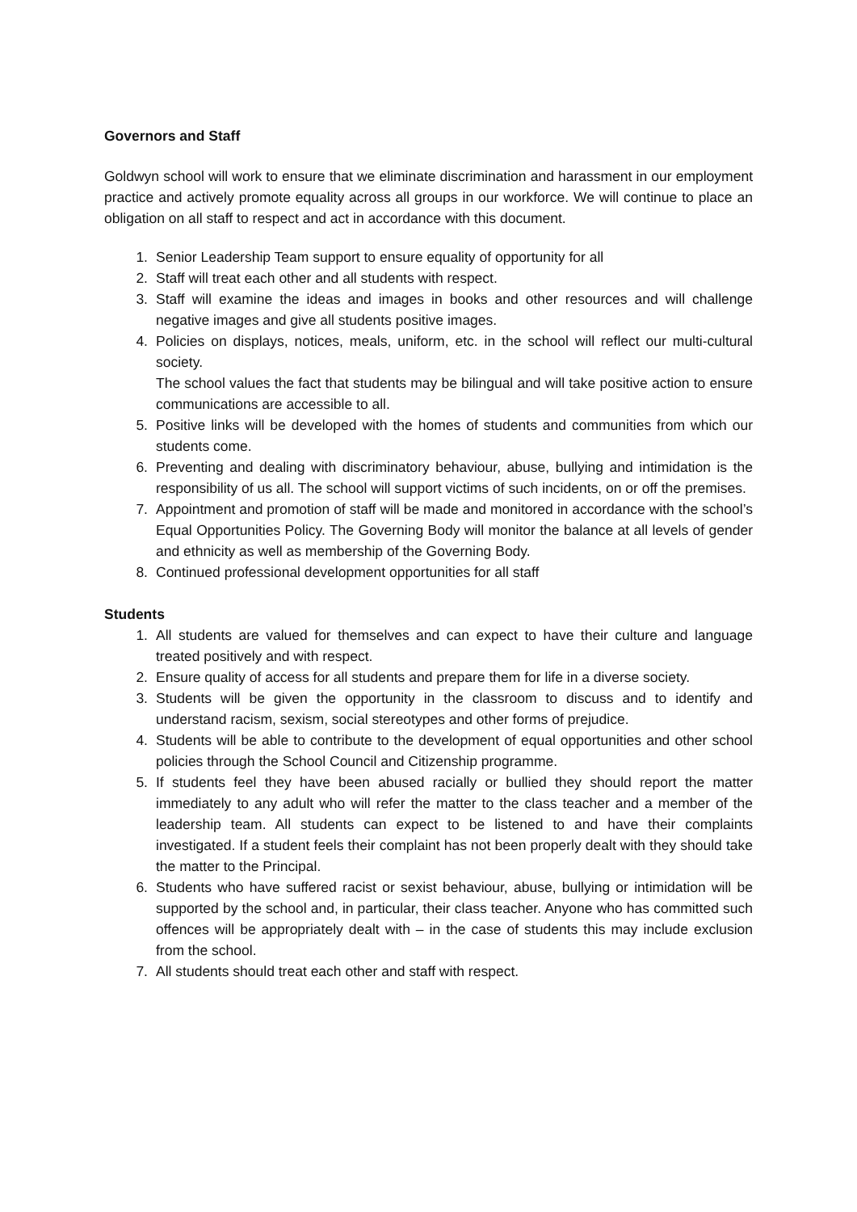Governors and Staff
Goldwyn school will work to ensure that we eliminate discrimination and harassment in our employment practice and actively promote equality across all groups in our workforce. We will continue to place an obligation on all staff to respect and act in accordance with this document.
1. Senior Leadership Team support to ensure equality of opportunity for all
2. Staff will treat each other and all students with respect.
3. Staff will examine the ideas and images in books and other resources and will challenge negative images and give all students positive images.
4. Policies on displays, notices, meals, uniform, etc. in the school will reflect our multi-cultural society.
The school values the fact that students may be bilingual and will take positive action to ensure communications are accessible to all.
5. Positive links will be developed with the homes of students and communities from which our students come.
6. Preventing and dealing with discriminatory behaviour, abuse, bullying and intimidation is the responsibility of us all. The school will support victims of such incidents, on or off the premises.
7. Appointment and promotion of staff will be made and monitored in accordance with the school’s Equal Opportunities Policy. The Governing Body will monitor the balance at all levels of gender and ethnicity as well as membership of the Governing Body.
8. Continued professional development opportunities for all staff
Students
1. All students are valued for themselves and can expect to have their culture and language treated positively and with respect.
2. Ensure quality of access for all students and prepare them for life in a diverse society.
3. Students will be given the opportunity in the classroom to discuss and to identify and understand racism, sexism, social stereotypes and other forms of prejudice.
4. Students will be able to contribute to the development of equal opportunities and other school policies through the School Council and Citizenship programme.
5. If students feel they have been abused racially or bullied they should report the matter immediately to any adult who will refer the matter to the class teacher and a member of the leadership team. All students can expect to be listened to and have their complaints investigated. If a student feels their complaint has not been properly dealt with they should take the matter to the Principal.
6. Students who have suffered racist or sexist behaviour, abuse, bullying or intimidation will be supported by the school and, in particular, their class teacher. Anyone who has committed such offences will be appropriately dealt with – in the case of students this may include exclusion from the school.
7. All students should treat each other and staff with respect.